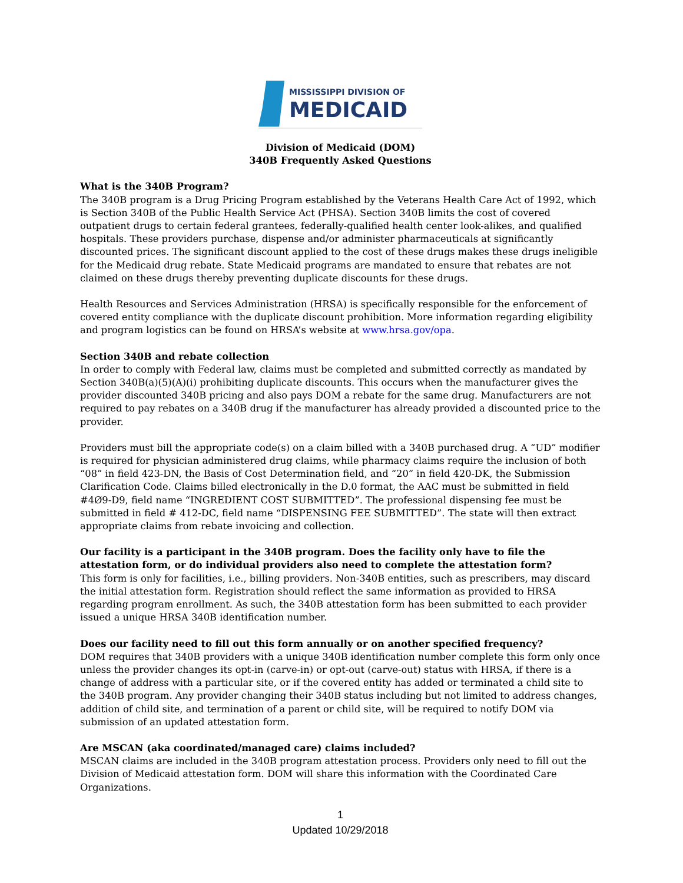MISSISSIPPI DIVISION OF
MEDICAID
Division of Medicaid (DOM)
340B Frequently Asked Questions
What is the 340B Program?
The 340B program is a Drug Pricing Program established by the Veterans Health Care Act of 1992, which is Section 340B of the Public Health Service Act (PHSA). Section 340B limits the cost of covered outpatient drugs to certain federal grantees, federally-qualified health center look-alikes, and qualified hospitals. These providers purchase, dispense and/or administer pharmaceuticals at significantly discounted prices. The significant discount applied to the cost of these drugs makes these drugs ineligible for the Medicaid drug rebate. State Medicaid programs are mandated to ensure that rebates are not claimed on these drugs thereby preventing duplicate discounts for these drugs.
Health Resources and Services Administration (HRSA) is specifically responsible for the enforcement of covered entity compliance with the duplicate discount prohibition. More information regarding eligibility and program logistics can be found on HRSA’s website at www.hrsa.gov/opa.
Section 340B and rebate collection
In order to comply with Federal law, claims must be completed and submitted correctly as mandated by Section 340B(a)(5)(A)(i) prohibiting duplicate discounts. This occurs when the manufacturer gives the provider discounted 340B pricing and also pays DOM a rebate for the same drug. Manufacturers are not required to pay rebates on a 340B drug if the manufacturer has already provided a discounted price to the provider.
Providers must bill the appropriate code(s) on a claim billed with a 340B purchased drug. A “UD” modifier is required for physician administered drug claims, while pharmacy claims require the inclusion of both “08” in field 423-DN, the Basis of Cost Determination field, and “20” in field 420-DK, the Submission Clarification Code. Claims billed electronically in the D.0 format, the AAC must be submitted in field #4Ø9-D9, field name “INGREDIENT COST SUBMITTED”. The professional dispensing fee must be submitted in field # 412-DC, field name “DISPENSING FEE SUBMITTED”. The state will then extract appropriate claims from rebate invoicing and collection.
Our facility is a participant in the 340B program. Does the facility only have to file the attestation form, or do individual providers also need to complete the attestation form?
This form is only for facilities, i.e., billing providers. Non-340B entities, such as prescribers, may discard the initial attestation form. Registration should reflect the same information as provided to HRSA regarding program enrollment. As such, the 340B attestation form has been submitted to each provider issued a unique HRSA 340B identification number.
Does our facility need to fill out this form annually or on another specified frequency?
DOM requires that 340B providers with a unique 340B identification number complete this form only once unless the provider changes its opt-in (carve-in) or opt-out (carve-out) status with HRSA, if there is a change of address with a particular site, or if the covered entity has added or terminated a child site to the 340B program. Any provider changing their 340B status including but not limited to address changes, addition of child site, and termination of a parent or child site, will be required to notify DOM via submission of an updated attestation form.
Are MSCAN (aka coordinated/managed care) claims included?
MSCAN claims are included in the 340B program attestation process. Providers only need to fill out the Division of Medicaid attestation form. DOM will share this information with the Coordinated Care Organizations.
1
Updated 10/29/2018